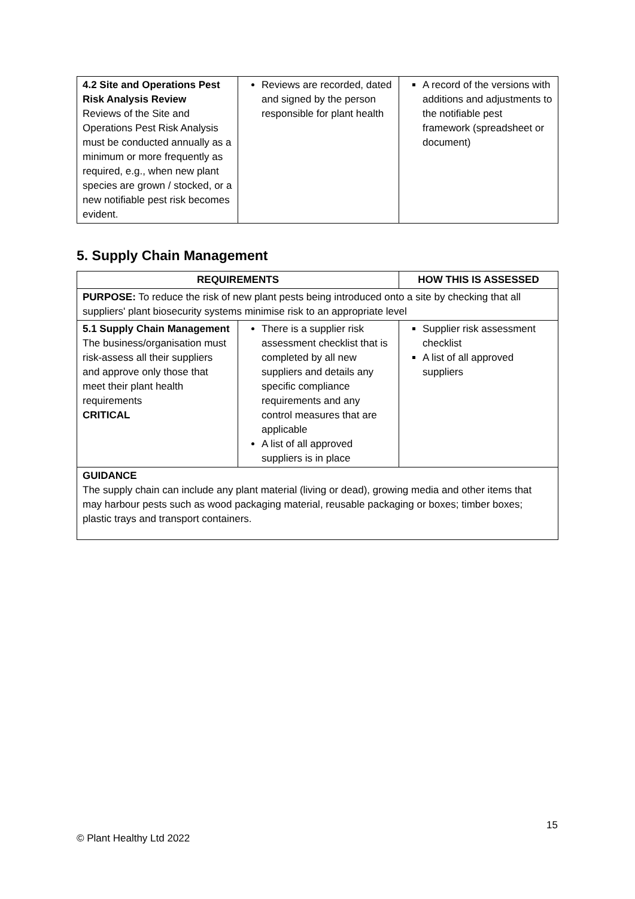| 4.2 Site and Operations Pest Risk Analysis Review Reviews of the Site and Operations Pest Risk Analysis must be conducted annually as a minimum or more frequently as required, e.g., when new plant species are grown / stocked, or a new notifiable pest risk becomes evident. | Reviews are recorded, dated and signed by the person responsible for plant health | A record of the versions with additions and adjustments to the notifiable pest framework (spreadsheet or document) |
5. Supply Chain Management
| REQUIREMENTS | | HOW THIS IS ASSESSED |
| --- | --- | --- |
| PURPOSE: To reduce the risk of new plant pests being introduced onto a site by checking that all suppliers' plant biosecurity systems minimise risk to an appropriate level | | |
| 5.1 Supply Chain Management The business/organisation must risk-assess all their suppliers and approve only those that meet their plant health requirements CRITICAL | There is a supplier risk assessment checklist that is completed by all new suppliers and details any specific compliance requirements and any control measures that are applicable A list of all approved suppliers is in place | Supplier risk assessment checklist A list of all approved suppliers |
| GUIDANCE The supply chain can include any plant material (living or dead), growing media and other items that may harbour pests such as wood packaging material, reusable packaging or boxes; timber boxes; plastic trays and transport containers. | | |
15
© Plant Healthy Ltd 2022